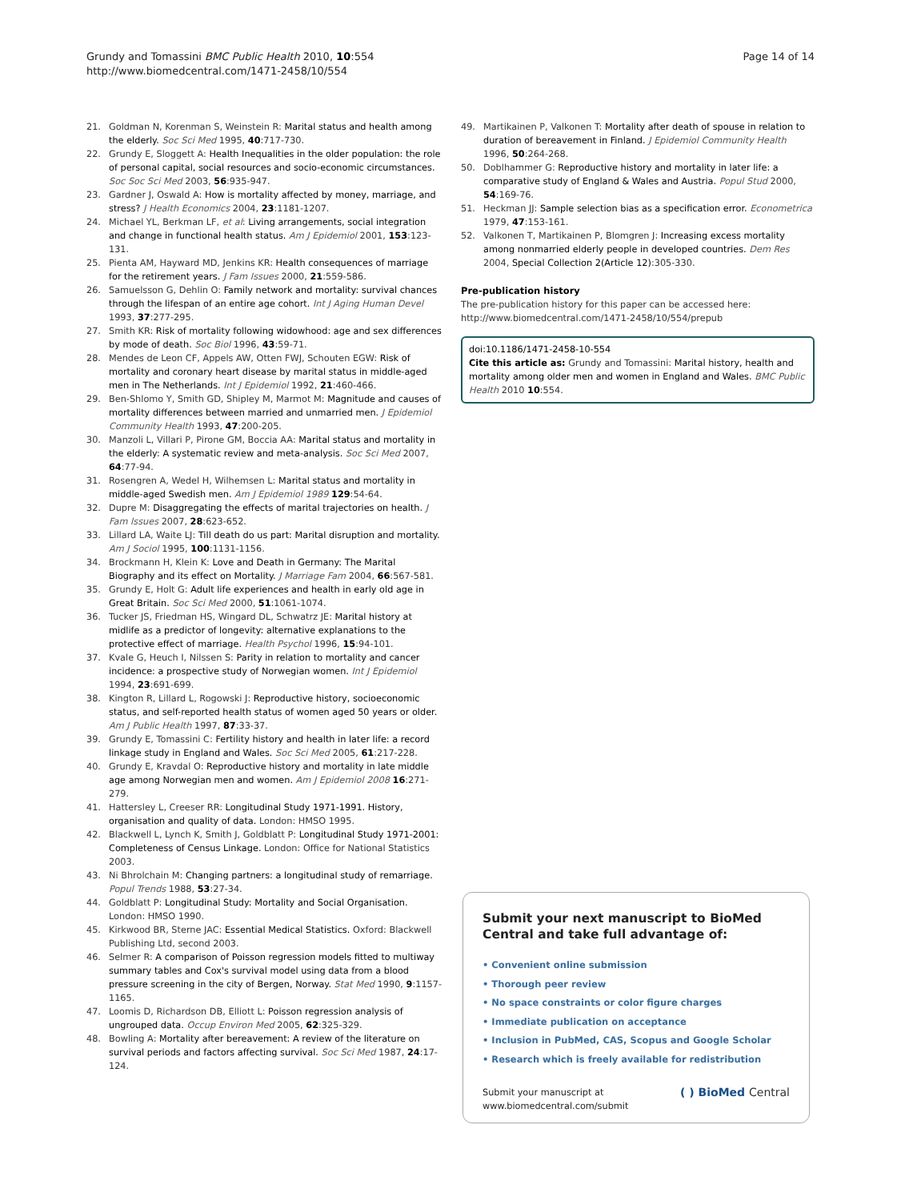Grundy and Tomassini BMC Public Health 2010, 10:554
http://www.biomedcentral.com/1471-2458/10/554
Page 14 of 14
21. Goldman N, Korenman S, Weinstein R: Marital status and health among the elderly. Soc Sci Med 1995, 40:717-730.
22. Grundy E, Sloggett A: Health Inequalities in the older population: the role of personal capital, social resources and socio-economic circumstances. Soc Soc Sci Med 2003, 56:935-947.
23. Gardner J, Oswald A: How is mortality affected by money, marriage, and stress? J Health Economics 2004, 23:1181-1207.
24. Michael YL, Berkman LF, et al: Living arrangements, social integration and change in functional health status. Am J Epidemiol 2001, 153:123-131.
25. Pienta AM, Hayward MD, Jenkins KR: Health consequences of marriage for the retirement years. J Fam Issues 2000, 21:559-586.
26. Samuelsson G, Dehlin O: Family network and mortality: survival chances through the lifespan of an entire age cohort. Int J Aging Human Devel 1993, 37:277-295.
27. Smith KR: Risk of mortality following widowhood: age and sex differences by mode of death. Soc Biol 1996, 43:59-71.
28. Mendes de Leon CF, Appels AW, Otten FWJ, Schouten EGW: Risk of mortality and coronary heart disease by marital status in middle-aged men in The Netherlands. Int J Epidemiol 1992, 21:460-466.
29. Ben-Shlomo Y, Smith GD, Shipley M, Marmot M: Magnitude and causes of mortality differences between married and unmarried men. J Epidemiol Community Health 1993, 47:200-205.
30. Manzoli L, Villari P, Pirone GM, Boccia AA: Marital status and mortality in the elderly: A systematic review and meta-analysis. Soc Sci Med 2007, 64:77-94.
31. Rosengren A, Wedel H, Wilhemsen L: Marital status and mortality in middle-aged Swedish men. Am J Epidemiol 1989 129:54-64.
32. Dupre M: Disaggregating the effects of marital trajectories on health. J Fam Issues 2007, 28:623-652.
33. Lillard LA, Waite LJ: Till death do us part: Marital disruption and mortality. Am J Sociol 1995, 100:1131-1156.
34. Brockmann H, Klein K: Love and Death in Germany: The Marital Biography and its effect on Mortality. J Marriage Fam 2004, 66:567-581.
35. Grundy E, Holt G: Adult life experiences and health in early old age in Great Britain. Soc Sci Med 2000, 51:1061-1074.
36. Tucker JS, Friedman HS, Wingard DL, Schwatrz JE: Marital history at midlife as a predictor of longevity: alternative explanations to the protective effect of marriage. Health Psychol 1996, 15:94-101.
37. Kvale G, Heuch I, Nilssen S: Parity in relation to mortality and cancer incidence: a prospective study of Norwegian women. Int J Epidemiol 1994, 23:691-699.
38. Kington R, Lillard L, Rogowski J: Reproductive history, socioeconomic status, and self-reported health status of women aged 50 years or older. Am J Public Health 1997, 87:33-37.
39. Grundy E, Tomassini C: Fertility history and health in later life: a record linkage study in England and Wales. Soc Sci Med 2005, 61:217-228.
40. Grundy E, Kravdal O: Reproductive history and mortality in late middle age among Norwegian men and women. Am J Epidemiol 2008 16:271-279.
41. Hattersley L, Creeser RR: Longitudinal Study 1971-1991. History, organisation and quality of data. London: HMSO 1995.
42. Blackwell L, Lynch K, Smith J, Goldblatt P: Longitudinal Study 1971-2001: Completeness of Census Linkage. London: Office for National Statistics 2003.
43. Ni Bhrolchain M: Changing partners: a longitudinal study of remarriage. Popul Trends 1988, 53:27-34.
44. Goldblatt P: Longitudinal Study: Mortality and Social Organisation. London: HMSO 1990.
45. Kirkwood BR, Sterne JAC: Essential Medical Statistics. Oxford: Blackwell Publishing Ltd, second 2003.
46. Selmer R: A comparison of Poisson regression models fitted to multiway summary tables and Cox's survival model using data from a blood pressure screening in the city of Bergen, Norway. Stat Med 1990, 9:1157-1165.
47. Loomis D, Richardson DB, Elliott L: Poisson regression analysis of ungrouped data. Occup Environ Med 2005, 62:325-329.
48. Bowling A: Mortality after bereavement: A review of the literature on survival periods and factors affecting survival. Soc Sci Med 1987, 24:17-124.
49. Martikainen P, Valkonen T: Mortality after death of spouse in relation to duration of bereavement in Finland. J Epidemiol Community Health 1996, 50:264-268.
50. Doblhammer G: Reproductive history and mortality in later life: a comparative study of England & Wales and Austria. Popul Stud 2000, 54:169-76.
51. Heckman JJ: Sample selection bias as a specification error. Econometrica 1979, 47:153-161.
52. Valkonen T, Martikainen P, Blomgren J: Increasing excess mortality among nonmarried elderly people in developed countries. Dem Res 2004, Special Collection 2(Article 12):305-330.
Pre-publication history
The pre-publication history for this paper can be accessed here:
http://www.biomedcentral.com/1471-2458/10/554/prepub
doi:10.1186/1471-2458-10-554
Cite this article as: Grundy and Tomassini: Marital history, health and mortality among older men and women in England and Wales. BMC Public Health 2010 10:554.
Submit your next manuscript to BioMed Central and take full advantage of:
• Convenient online submission
• Thorough peer review
• No space constraints or color figure charges
• Immediate publication on acceptance
• Inclusion in PubMed, CAS, Scopus and Google Scholar
• Research which is freely available for redistribution
Submit your manuscript at
www.biomedcentral.com/submit
( ) BioMed Central